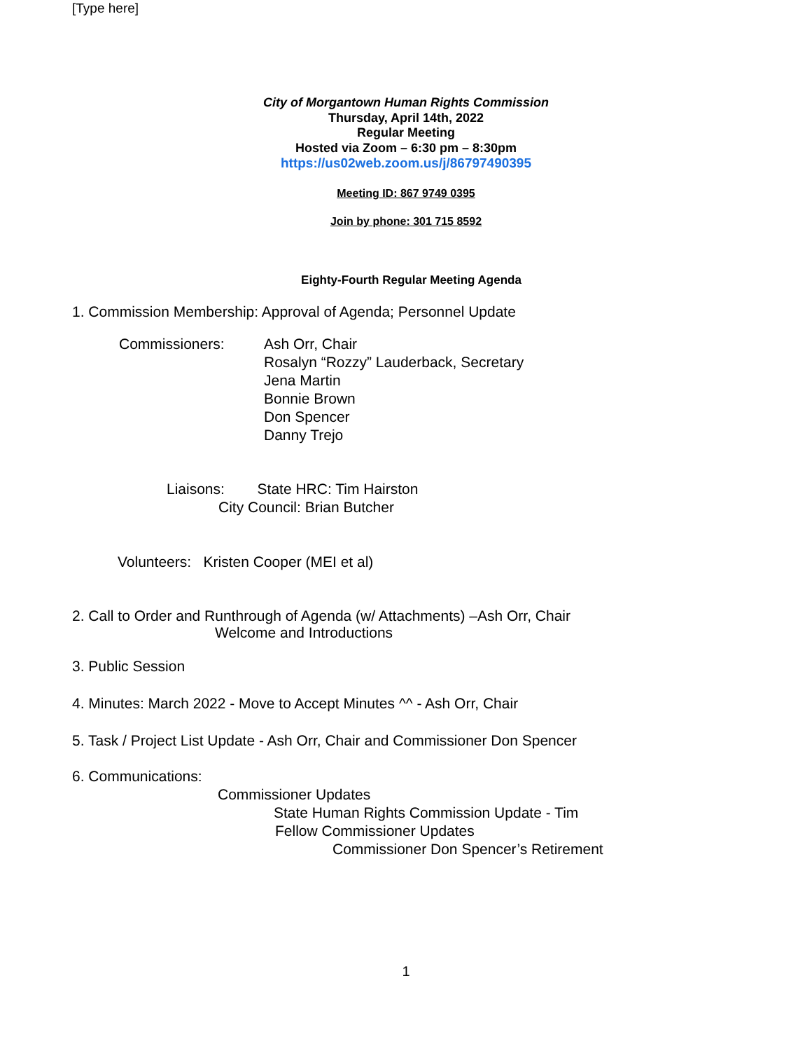[Type here]
City of Morgantown Human Rights Commission
Thursday, April 14th, 2022
Regular Meeting
Hosted via Zoom – 6:30 pm – 8:30pm
https://us02web.zoom.us/j/86797490395
Meeting ID: 867 9749 0395
Join by phone: 301 715 8592
Eighty-Fourth Regular Meeting Agenda
1. Commission Membership: Approval of Agenda; Personnel Update
Commissioners: Ash Orr, Chair
Rosalyn “Rozzy” Lauderback, Secretary
Jena Martin
Bonnie Brown
Don Spencer
Danny Trejo
Liaisons: State HRC: Tim Hairston
City Council: Brian Butcher
Volunteers: Kristen Cooper (MEI et al)
2. Call to Order and Runthrough of Agenda (w/ Attachments) –Ash Orr, Chair
Welcome and Introductions
3. Public Session
4. Minutes: March 2022 - Move to Accept Minutes ^^ - Ash Orr, Chair
5. Task / Project List Update - Ash Orr, Chair and Commissioner Don Spencer
6. Communications:
Commissioner Updates
State Human Rights Commission Update - Tim
Fellow Commissioner Updates
Commissioner Don Spencer’s Retirement
1